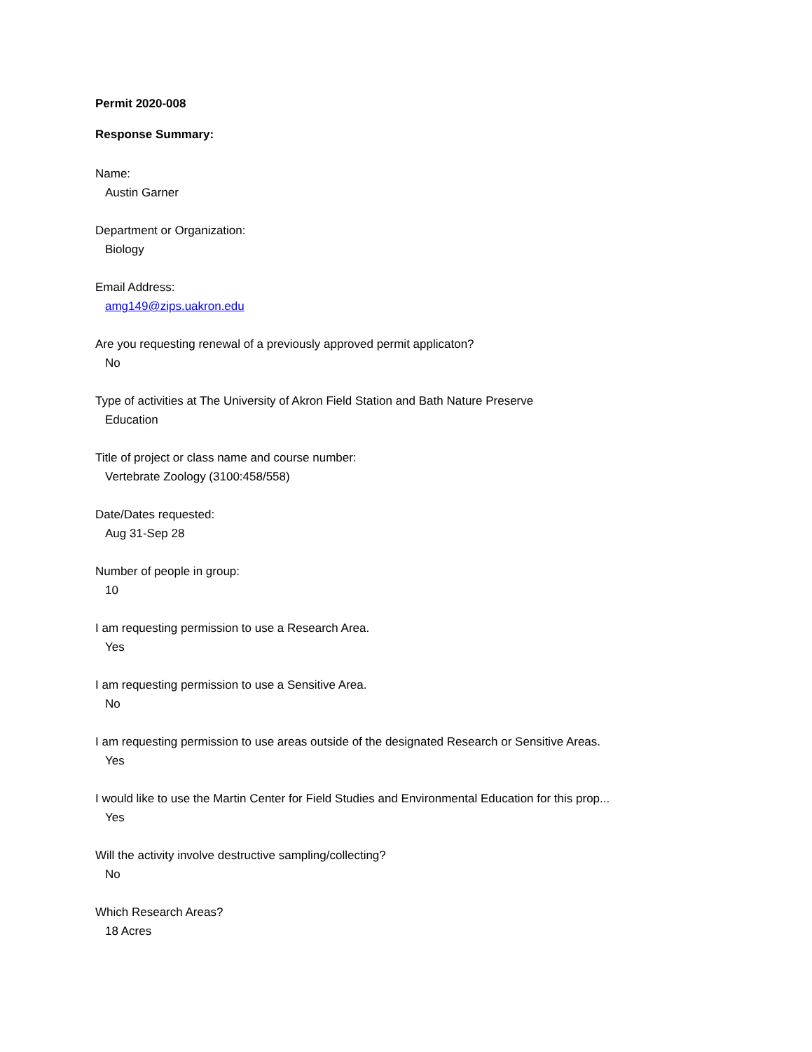Permit 2020-008
Response Summary:
Name:
Austin Garner
Department or Organization:
Biology
Email Address:
amg149@zips.uakron.edu
Are you requesting renewal of a previously approved permit applicaton?
No
Type of activities at The University of Akron Field Station and Bath Nature Preserve
Education
Title of project or class name and course number:
Vertebrate Zoology (3100:458/558)
Date/Dates requested:
Aug 31-Sep 28
Number of people in group:
10
I am requesting permission to use a Research Area.
Yes
I am requesting permission to use a Sensitive Area.
No
I am requesting permission to use areas outside of the designated Research or Sensitive Areas.
Yes
I would like to use the Martin Center for Field Studies and Environmental Education for this prop...
Yes
Will the activity involve destructive sampling/collecting?
No
Which Research Areas?
18 Acres